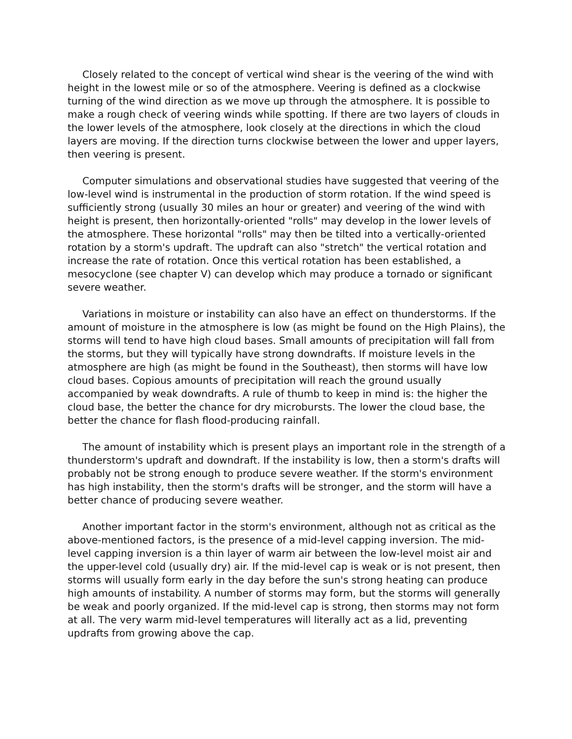Closely related to the concept of vertical wind shear is the veering of the wind with height in the lowest mile or so of the atmosphere. Veering is defined as a clockwise turning of the wind direction as we move up through the atmosphere. It is possible to make a rough check of veering winds while spotting. If there are two layers of clouds in the lower levels of the atmosphere, look closely at the directions in which the cloud layers are moving. If the direction turns clockwise between the lower and upper layers, then veering is present.
Computer simulations and observational studies have suggested that veering of the low-level wind is instrumental in the production of storm rotation. If the wind speed is sufficiently strong (usually 30 miles an hour or greater) and veering of the wind with height is present, then horizontally-oriented "rolls" may develop in the lower levels of the atmosphere. These horizontal "rolls" may then be tilted into a vertically-oriented rotation by a storm's updraft. The updraft can also "stretch" the vertical rotation and increase the rate of rotation. Once this vertical rotation has been established, a mesocyclone (see chapter V) can develop which may produce a tornado or significant severe weather.
Variations in moisture or instability can also have an effect on thunderstorms. If the amount of moisture in the atmosphere is low (as might be found on the High Plains), the storms will tend to have high cloud bases. Small amounts of precipitation will fall from the storms, but they will typically have strong downdrafts. If moisture levels in the atmosphere are high (as might be found in the Southeast), then storms will have low cloud bases. Copious amounts of precipitation will reach the ground usually accompanied by weak downdrafts. A rule of thumb to keep in mind is: the higher the cloud base, the better the chance for dry microbursts. The lower the cloud base, the better the chance for flash flood-producing rainfall.
The amount of instability which is present plays an important role in the strength of a thunderstorm's updraft and downdraft. If the instability is low, then a storm's drafts will probably not be strong enough to produce severe weather. If the storm's environment has high instability, then the storm's drafts will be stronger, and the storm will have a better chance of producing severe weather.
Another important factor in the storm's environment, although not as critical as the above-mentioned factors, is the presence of a mid-level capping inversion. The mid-level capping inversion is a thin layer of warm air between the low-level moist air and the upper-level cold (usually dry) air. If the mid-level cap is weak or is not present, then storms will usually form early in the day before the sun's strong heating can produce high amounts of instability. A number of storms may form, but the storms will generally be weak and poorly organized. If the mid-level cap is strong, then storms may not form at all. The very warm mid-level temperatures will literally act as a lid, preventing updrafts from growing above the cap.